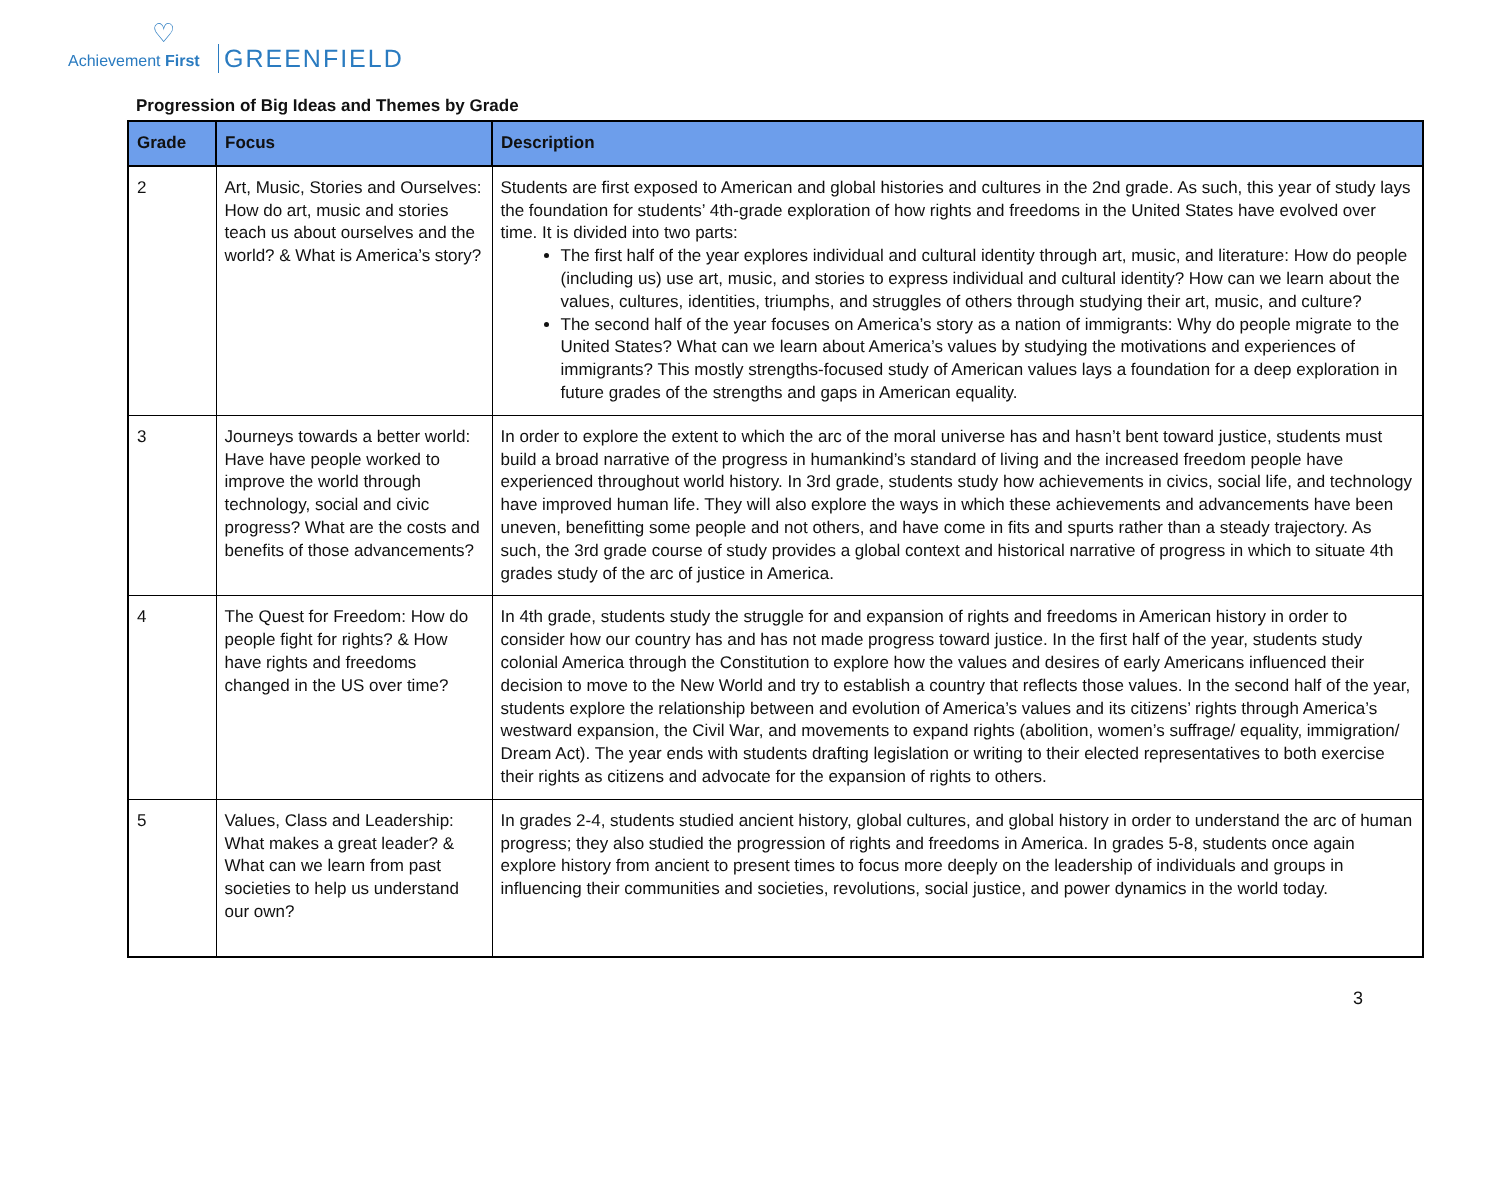♡
Achievement First GREENFIELD
Progression of Big Ideas and Themes by Grade
| Grade | Focus | Description |
| --- | --- | --- |
| 2 | Art, Music, Stories and Ourselves: How do art, music and stories teach us about ourselves and the world? & What is America’s story? | Students are first exposed to American and global histories and cultures in the 2nd grade. As such, this year of study lays the foundation for students’ 4th-grade exploration of how rights and freedoms in the United States have evolved over time. It is divided into two parts: The first half of the year explores individual and cultural identity through art, music, and literature: How do people (including us) use art, music, and stories to express individual and cultural identity? How can we learn about the values, cultures, identities, triumphs, and struggles of others through studying their art, music, and culture? The second half of the year focuses on America’s story as a nation of immigrants: Why do people migrate to the United States? What can we learn about America’s values by studying the motivations and experiences of immigrants? This mostly strengths-focused study of American values lays a foundation for a deep exploration in future grades of the strengths and gaps in American equality. |
| 3 | Journeys towards a better world: Have have people worked to improve the world through technology, social and civic progress? What are the costs and benefits of those advancements? | In order to explore the extent to which the arc of the moral universe has and hasn’t bent toward justice, students must build a broad narrative of the progress in humankind’s standard of living and the increased freedom people have experienced throughout world history. In 3rd grade, students study how achievements in civics, social life, and technology have improved human life. They will also explore the ways in which these achievements and advancements have been uneven, benefitting some people and not others, and have come in fits and spurts rather than a steady trajectory. As such, the 3rd grade course of study provides a global context and historical narrative of progress in which to situate 4th grades study of the arc of justice in America. |
| 4 | The Quest for Freedom: How do people fight for rights? & How have rights and freedoms changed in the US over time? | In 4th grade, students study the struggle for and expansion of rights and freedoms in American history in order to consider how our country has and has not made progress toward justice. In the first half of the year, students study colonial America through the Constitution to explore how the values and desires of early Americans influenced their decision to move to the New World and try to establish a country that reflects those values. In the second half of the year, students explore the relationship between and evolution of America’s values and its citizens’ rights through America’s westward expansion, the Civil War, and movements to expand rights (abolition, women’s suffrage/ equality, immigration/ Dream Act). The year ends with students drafting legislation or writing to their elected representatives to both exercise their rights as citizens and advocate for the expansion of rights to others. |
| 5 | Values, Class and Leadership: What makes a great leader? & What can we learn from past societies to help us understand our own? | In grades 2-4, students studied ancient history, global cultures, and global history in order to understand the arc of human progress; they also studied the progression of rights and freedoms in America. In grades 5-8, students once again explore history from ancient to present times to focus more deeply on the leadership of individuals and groups in influencing their communities and societies, revolutions, social justice, and power dynamics in the world today. |
3